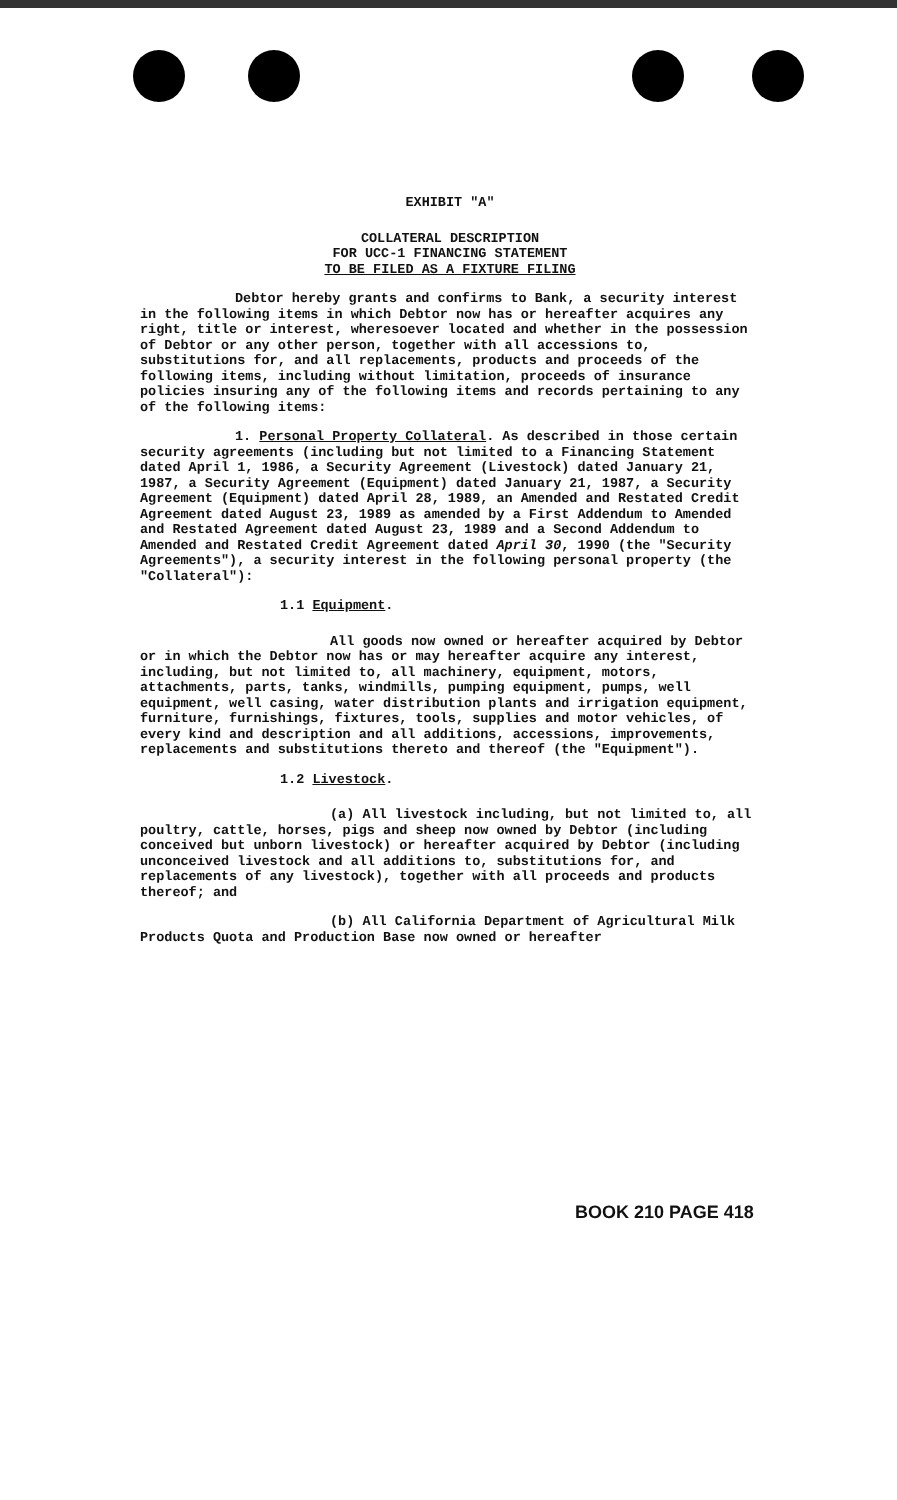EXHIBIT "A"
COLLATERAL DESCRIPTION
FOR UCC-1 FINANCING STATEMENT
TO BE FILED AS A FIXTURE FILING
Debtor hereby grants and confirms to Bank, a security interest in the following items in which Debtor now has or hereafter acquires any right, title or interest, wheresoever located and whether in the possession of Debtor or any other person, together with all accessions to, substitutions for, and all replacements, products and proceeds of the following items, including without limitation, proceeds of insurance policies insuring any of the following items and records pertaining to any of the following items:
1. Personal Property Collateral. As described in those certain security agreements (including but not limited to a Financing Statement dated April 1, 1986, a Security Agreement (Livestock) dated January 21, 1987, a Security Agreement (Equipment) dated January 21, 1987, a Security Agreement (Equipment) dated April 28, 1989, an Amended and Restated Credit Agreement dated August 23, 1989 as amended by a First Addendum to Amended and Restated Agreement dated August 23, 1989 and a Second Addendum to Amended and Restated Credit Agreement dated April 30, 1990 (the "Security Agreements"), a security interest in the following personal property (the "Collateral"):
1.1 Equipment.
All goods now owned or hereafter acquired by Debtor or in which the Debtor now has or may hereafter acquire any interest, including, but not limited to, all machinery, equipment, motors, attachments, parts, tanks, windmills, pumping equipment, pumps, well equipment, well casing, water distribution plants and irrigation equipment, furniture, furnishings, fixtures, tools, supplies and motor vehicles, of every kind and description and all additions, accessions, improvements, replacements and substitutions thereto and thereof (the "Equipment").
1.2 Livestock.
(a) All livestock including, but not limited to, all poultry, cattle, horses, pigs and sheep now owned by Debtor (including conceived but unborn livestock) or hereafter acquired by Debtor (including unconceived livestock and all additions to, substitutions for, and replacements of any livestock), together with all proceeds and products thereof; and
(b) All California Department of Agricultural Milk Products Quota and Production Base now owned or hereafter
BOOK 210 PAGE 418